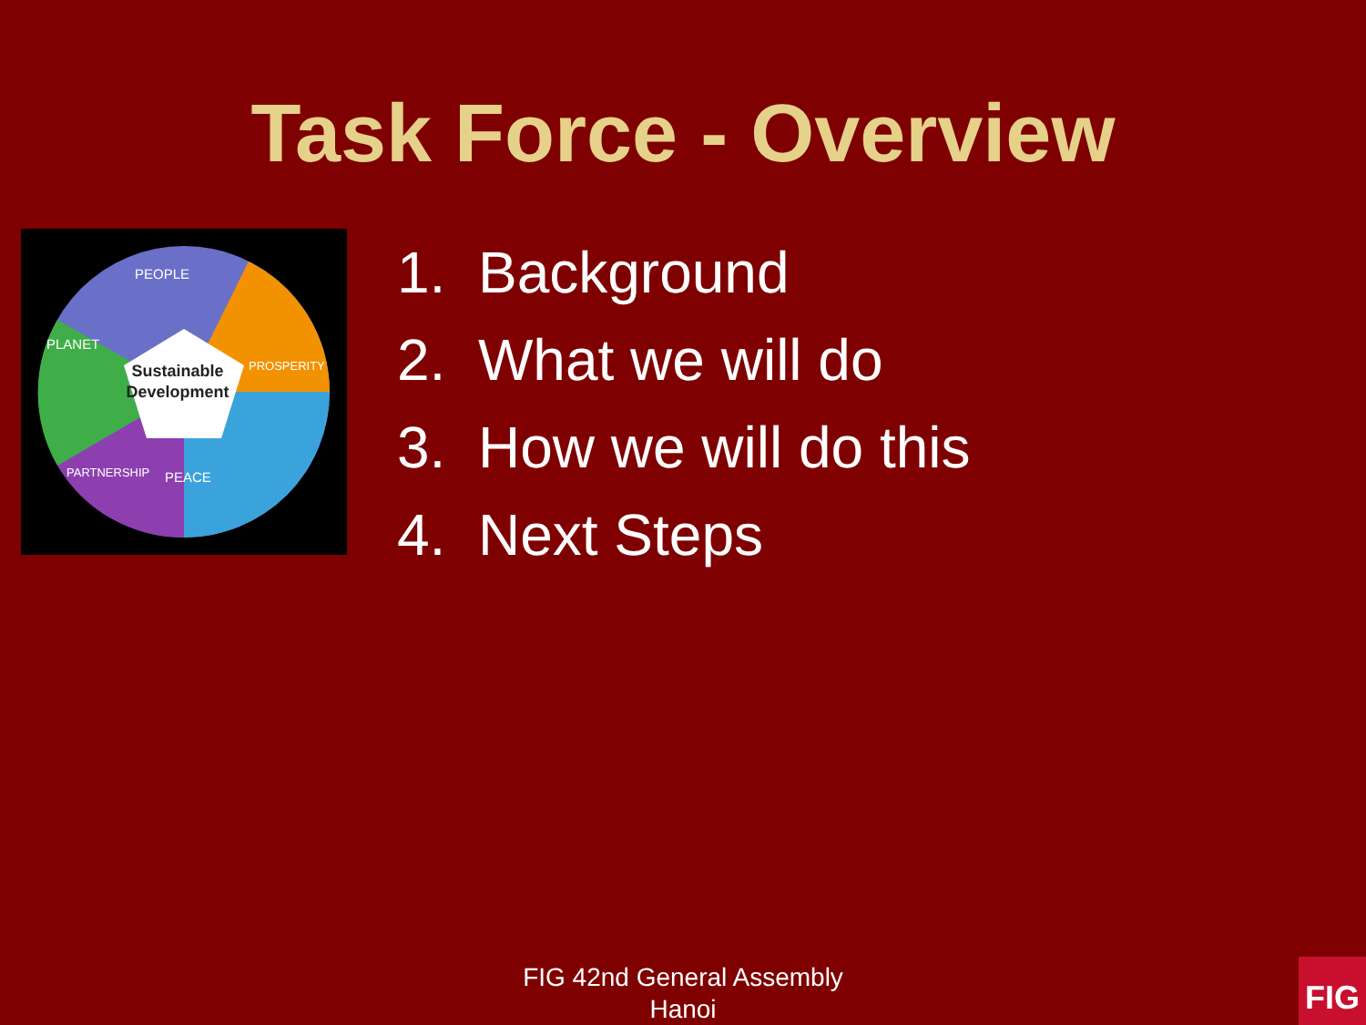Task Force - Overview
Sustainable
Development
PEOPLE
PLANET
PROSPERITY
PARTNERSHIP
PEACE
1. Background
2. What we will do
3. How we will do this
4. Next Steps
FIG 42nd General Assembly
Hanoi
FIG